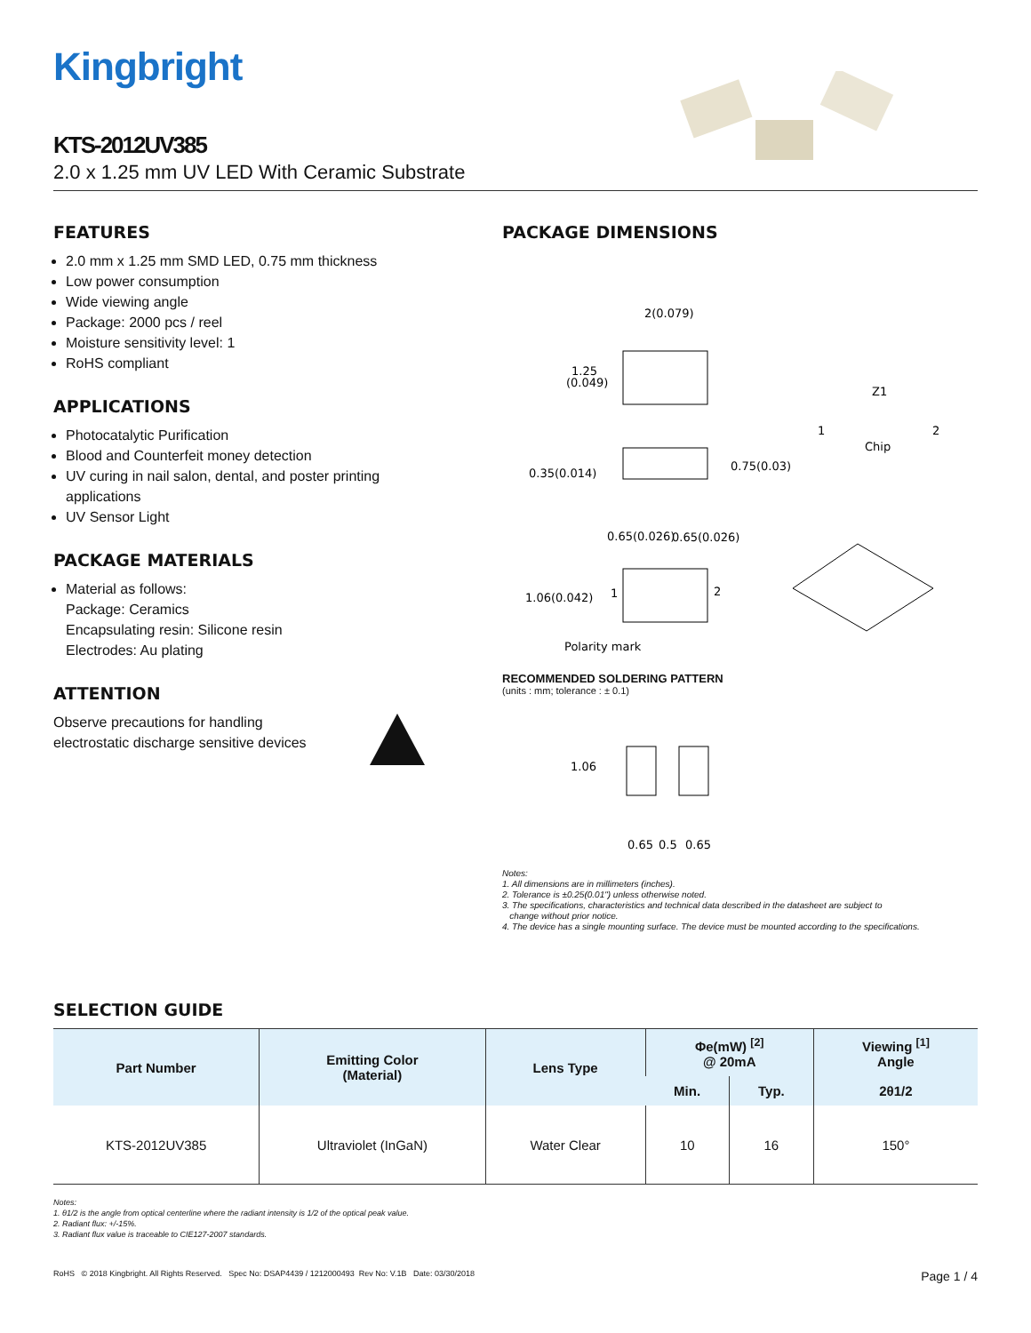Kingbright
KTS-2012UV385
2.0 x 1.25 mm UV LED With Ceramic Substrate
FEATURES
2.0 mm x 1.25 mm SMD LED, 0.75 mm thickness
Low power consumption
Wide viewing angle
Package: 2000 pcs / reel
Moisture sensitivity level: 1
RoHS compliant
APPLICATIONS
Photocatalytic Purification
Blood and Counterfeit money detection
UV curing in nail salon, dental, and poster printing applications
UV Sensor Light
PACKAGE MATERIALS
Material as follows:
Package: Ceramics
Encapsulating resin: Silicone resin
Electrodes: Au plating
ATTENTION
Observe precautions for handling
electrostatic discharge sensitive devices
PACKAGE DIMENSIONS
2(0.079)
1.25
(0.049)
Z1
1
2
Chip
0.35(0.014)
0.75(0.03)
0.65(0.026)
0.65(0.026)
1.06(0.042)
1
2
Polarity mark
RECOMMENDED SOLDERING PATTERN
(units : mm; tolerance : ± 0.1)
1.06
0.65
0.5
0.65
Notes:
1. All dimensions are in millimeters (inches).
2. Tolerance is ±0.25(0.01") unless otherwise noted.
3. The specifications, characteristics and technical data described in the datasheet are subject to
change without prior notice.
4. The device has a single mounting surface. The device must be mounted according to the specifications.
SELECTION GUIDE
| Part Number | Emitting Color (Material) | Lens Type | Φe(mW) <sup>[2]</sup> @ 20mA | | Viewing <sup>[1]</sup> Angle |
| --- | --- | --- | --- | --- | --- |
| | | | Min. | Typ. | 2θ1/2 |
| KTS-2012UV385 | Ultraviolet (InGaN) | Water Clear | 10 | 16 | 150° |
Notes:
1. θ1/2 is the angle from optical centerline where the radiant intensity is 1/2 of the optical peak value.
2. Radiant flux: +/-15%.
3. Radiant flux value is traceable to CIE127-2007 standards.
RoHS © 2018 Kingbright. All Rights Reserved. Spec No: DSAP4439 / 1212000493 Rev No: V.1B Date: 03/30/2018 Page 1 / 4